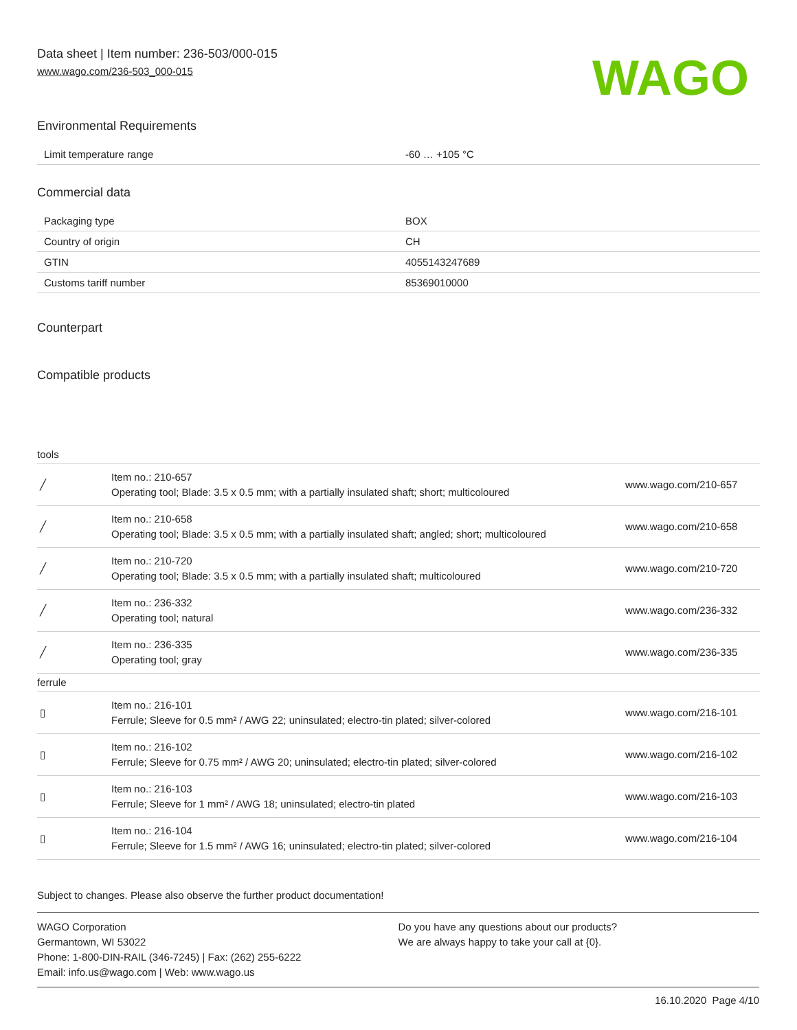Data sheet | Item number: 236-503/000-015
www.wago.com/236-503_000-015
WAGO
Environmental Requirements
| Limit temperature range | -60 … +105 °C |
Commercial data
| Packaging type | BOX |
| Country of origin | CH |
| GTIN | 4055143247689 |
| Customs tariff number | 85369010000 |
Counterpart
Compatible products
| tools | | |
| ╱ | Item no.: 210-657 Operating tool; Blade: 3.5 x 0.5 mm; with a partially insulated shaft; short; multicoloured | www.wago.com/210-657 |
| ╱ | Item no.: 210-658 Operating tool; Blade: 3.5 x 0.5 mm; with a partially insulated shaft; angled; short; multicoloured | www.wago.com/210-658 |
| ╱ | Item no.: 210-720 Operating tool; Blade: 3.5 x 0.5 mm; with a partially insulated shaft; multicoloured | www.wago.com/210-720 |
| ╱ | Item no.: 236-332 Operating tool; natural | www.wago.com/236-332 |
| ╱ | Item no.: 236-335 Operating tool; gray | www.wago.com/236-335 |
| ferrule | | |
| ▯ | Item no.: 216-101 Ferrule; Sleeve for 0.5 mm² / AWG 22; uninsulated; electro-tin plated; silver-colored | www.wago.com/216-101 |
| ▯ | Item no.: 216-102 Ferrule; Sleeve for 0.75 mm² / AWG 20; uninsulated; electro-tin plated; silver-colored | www.wago.com/216-102 |
| ▯ | Item no.: 216-103 Ferrule; Sleeve for 1 mm² / AWG 18; uninsulated; electro-tin plated | www.wago.com/216-103 |
| ▯ | Item no.: 216-104 Ferrule; Sleeve for 1.5 mm² / AWG 16; uninsulated; electro-tin plated; silver-colored | www.wago.com/216-104 |
Subject to changes. Please also observe the further product documentation!
WAGO Corporation
Germantown, WI 53022
Phone: 1-800-DIN-RAIL (346-7245) | Fax: (262) 255-6222
Email: info.us@wago.com | Web: www.wago.us
Do you have any questions about our products?
We are always happy to take your call at {0}.
16.10.2020 Page 4/10